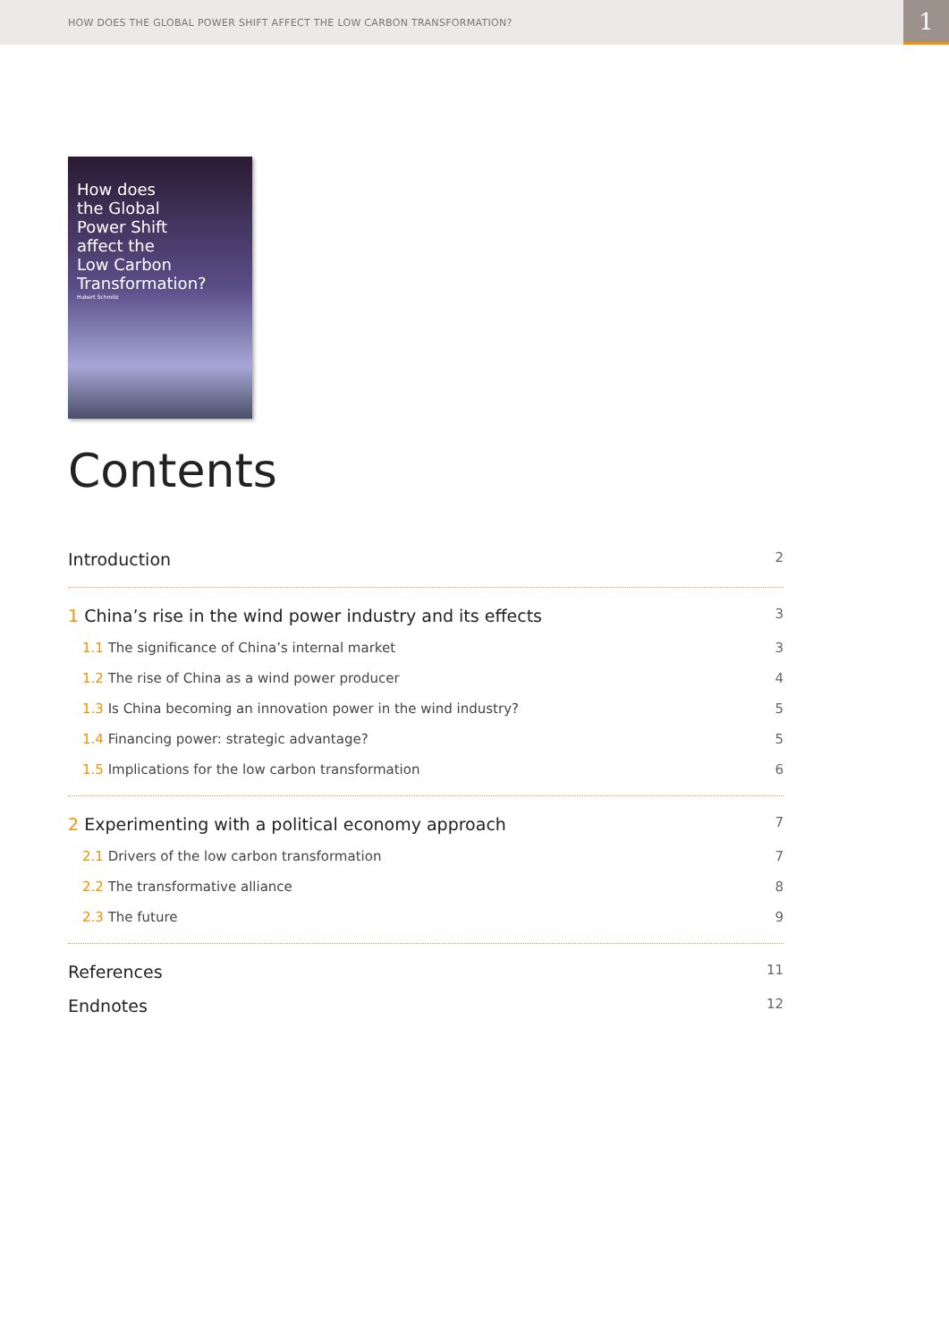HOW DOES THE GLOBAL POWER SHIFT AFFECT THE LOW CARBON TRANSFORMATION?
1
How does
the Global
Power Shift
affect the
Low Carbon
Transformation?
Hubert Schmitz
Contents
Introduction 2
1 China’s rise in the wind power industry and its effects 3
1.1 The significance of China’s internal market 3
1.2 The rise of China as a wind power producer 4
1.3 Is China becoming an innovation power in the wind industry? 5
1.4 Financing power: strategic advantage? 5
1.5 Implications for the low carbon transformation 6
2 Experimenting with a political economy approach 7
2.1 Drivers of the low carbon transformation 7
2.2 The transformative alliance 8
2.3 The future 9
References 11
Endnotes 12